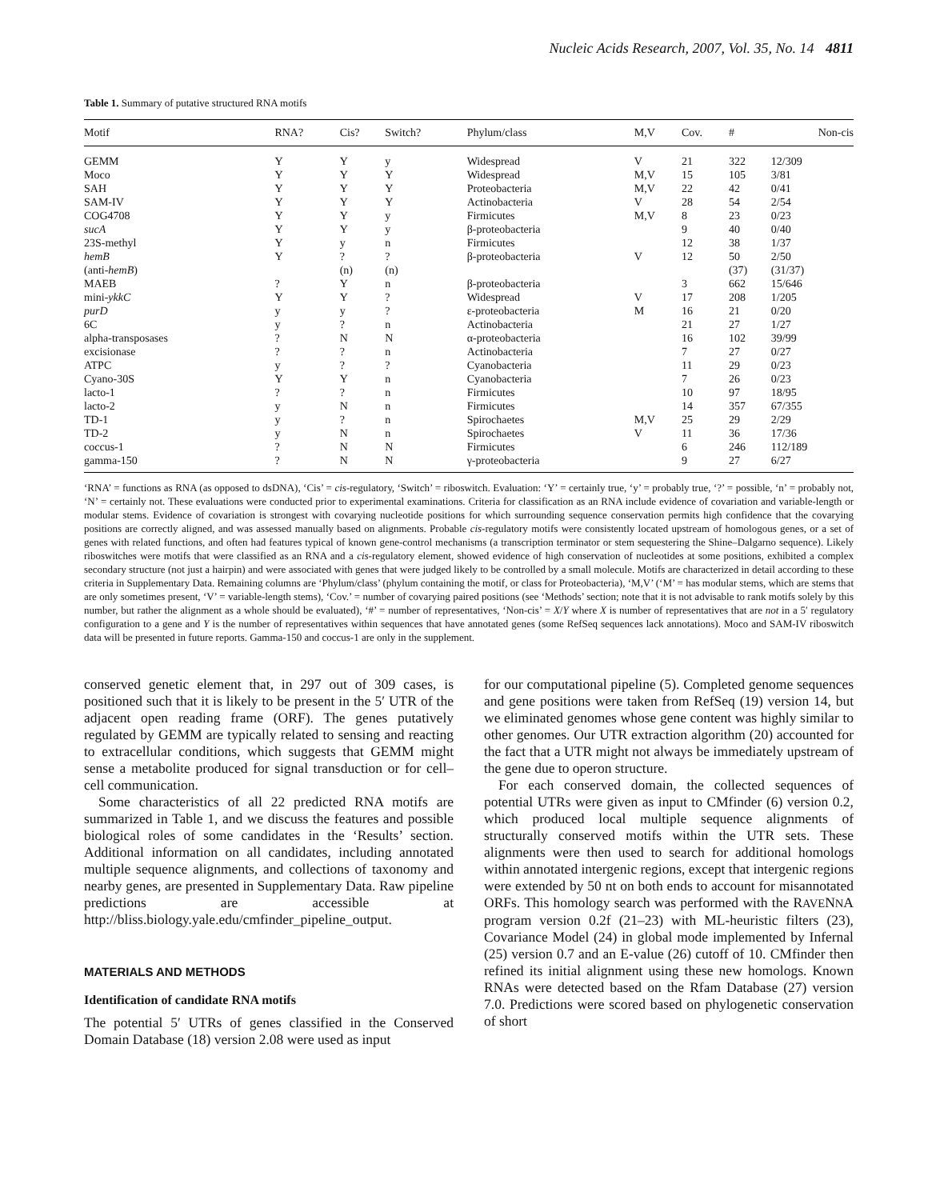Nucleic Acids Research, 2007, Vol. 35, No. 14 4811
Table 1. Summary of putative structured RNA motifs
| Motif | RNA? | Cis? | Switch? | Phylum/class | M,V | Cov. | # | Non-cis |
| --- | --- | --- | --- | --- | --- | --- | --- | --- |
| GEMM | Y | Y | y | Widespread | V | 21 | 322 | 12/309 |
| Moco | Y | Y | Y | Widespread | M,V | 15 | 105 | 3/81 |
| SAH | Y | Y | Y | Proteobacteria | M,V | 22 | 42 | 0/41 |
| SAM-IV | Y | Y | Y | Actinobacteria | V | 28 | 54 | 2/54 |
| COG4708 | Y | Y | y | Firmicutes | M,V | 8 | 23 | 0/23 |
| sucA | Y | Y | y | β-proteobacteria | | 9 | 40 | 0/40 |
| 23S-methyl | Y | y | n | Firmicutes | | 12 | 38 | 1/37 |
| hemB | Y | ? | ? | β-proteobacteria | V | 12 | 50 | 2/50 |
| (anti- hemB ) | | (n) | (n) | | | | (37) | (31/37) |
| MAEB | ? | Y | n | β-proteobacteria | | 3 | 662 | 15/646 |
| mini- ykkC | Y | Y | ? | Widespread | V | 17 | 208 | 1/205 |
| purD | y | y | ? | ε-proteobacteria | M | 16 | 21 | 0/20 |
| 6C | y | ? | n | Actinobacteria | | 21 | 27 | 1/27 |
| alpha-transposases | ? | N | N | α-proteobacteria | | 16 | 102 | 39/99 |
| excisionase | ? | ? | n | Actinobacteria | | 7 | 27 | 0/27 |
| ATPC | y | ? | ? | Cyanobacteria | | 11 | 29 | 0/23 |
| Cyano-30S | Y | Y | n | Cyanobacteria | | 7 | 26 | 0/23 |
| lacto-1 | ? | ? | n | Firmicutes | | 10 | 97 | 18/95 |
| lacto-2 | y | N | n | Firmicutes | | 14 | 357 | 67/355 |
| TD-1 | y | ? | n | Spirochaetes | M,V | 25 | 29 | 2/29 |
| TD-2 | y | N | n | Spirochaetes | V | 11 | 36 | 17/36 |
| coccus-1 | ? | N | N | Firmicutes | | 6 | 246 | 112/189 |
| gamma-150 | ? | N | N | γ-proteobacteria | | 9 | 27 | 6/27 |
‘RNA’ = functions as RNA (as opposed to dsDNA), ‘Cis’ = cis-regulatory, ‘Switch’ = riboswitch. Evaluation: ‘Y’ = certainly true, ‘y’ = probably true, ‘?’ = possible, ‘n’ = probably not, ‘N’ = certainly not. These evaluations were conducted prior to experimental examinations. Criteria for classification as an RNA include evidence of covariation and variable-length or modular stems. Evidence of covariation is strongest with covarying nucleotide positions for which surrounding sequence conservation permits high confidence that the covarying positions are correctly aligned, and was assessed manually based on alignments. Probable cis-regulatory motifs were consistently located upstream of homologous genes, or a set of genes with related functions, and often had features typical of known gene-control mechanisms (a transcription terminator or stem sequestering the Shine–Dalgarno sequence). Likely riboswitches were motifs that were classified as an RNA and a cis-regulatory element, showed evidence of high conservation of nucleotides at some positions, exhibited a complex secondary structure (not just a hairpin) and were associated with genes that were judged likely to be controlled by a small molecule. Motifs are characterized in detail according to these criteria in Supplementary Data. Remaining columns are ‘Phylum/class’ (phylum containing the motif, or class for Proteobacteria), ‘M,V’ (‘M’ = has modular stems, which are stems that are only sometimes present, ‘V’ = variable-length stems), ‘Cov.’ = number of covarying paired positions (see ‘Methods’ section; note that it is not advisable to rank motifs solely by this number, but rather the alignment as a whole should be evaluated), ‘#’ = number of representatives, ‘Non-cis’ = X/Y where X is number of representatives that are not in a 5′ regulatory configuration to a gene and Y is the number of representatives within sequences that have annotated genes (some RefSeq sequences lack annotations). Moco and SAM-IV riboswitch data will be presented in future reports. Gamma-150 and coccus-1 are only in the supplement.
conserved genetic element that, in 297 out of 309 cases, is positioned such that it is likely to be present in the 5′ UTR of the adjacent open reading frame (ORF). The genes putatively regulated by GEMM are typically related to sensing and reacting to extracellular conditions, which suggests that GEMM might sense a metabolite produced for signal transduction or for cell–cell communication.
Some characteristics of all 22 predicted RNA motifs are summarized in Table 1, and we discuss the features and possible biological roles of some candidates in the ‘Results’ section. Additional information on all candidates, including annotated multiple sequence alignments, and collections of taxonomy and nearby genes, are presented in Supplementary Data. Raw pipeline predictions are accessible at http://bliss.biology.yale.edu/cmfinder_pipeline_output.
MATERIALS AND METHODS
Identification of candidate RNA motifs
The potential 5′ UTRs of genes classified in the Conserved Domain Database (18) version 2.08 were used as input
for our computational pipeline (5). Completed genome sequences and gene positions were taken from RefSeq (19) version 14, but we eliminated genomes whose gene content was highly similar to other genomes. Our UTR extraction algorithm (20) accounted for the fact that a UTR might not always be immediately upstream of the gene due to operon structure.
For each conserved domain, the collected sequences of potential UTRs were given as input to CMfinder (6) version 0.2, which produced local multiple sequence alignments of structurally conserved motifs within the UTR sets. These alignments were then used to search for additional homologs within annotated intergenic regions, except that intergenic regions were extended by 50 nt on both ends to account for misannotated ORFs. This homology search was performed with the RAVENNA program version 0.2f (21–23) with ML-heuristic filters (23), Covariance Model (24) in global mode implemented by Infernal (25) version 0.7 and an E-value (26) cutoff of 10. CMfinder then refined its initial alignment using these new homologs. Known RNAs were detected based on the Rfam Database (27) version 7.0. Predictions were scored based on phylogenetic conservation of short